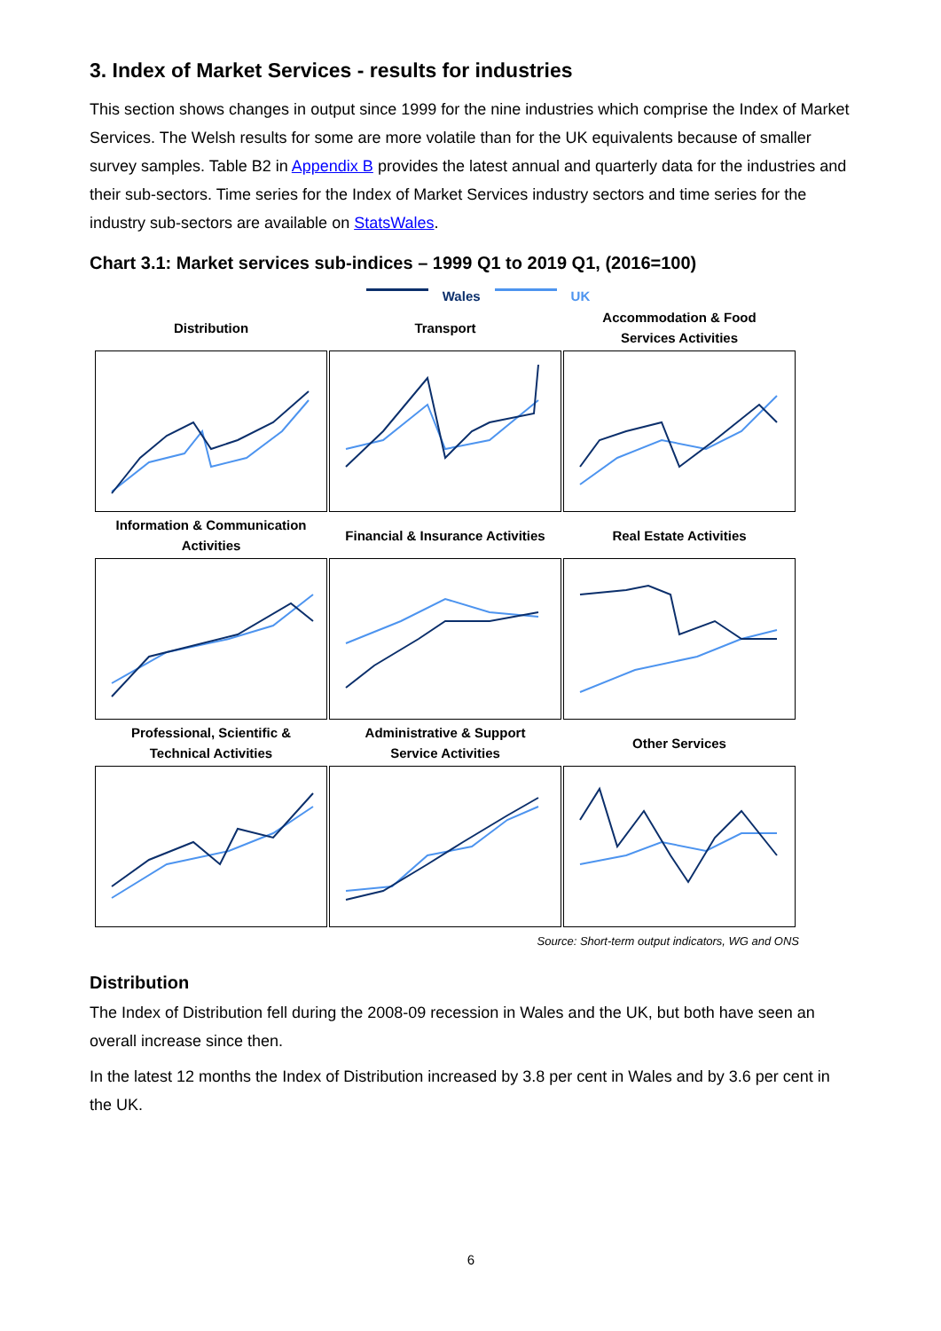3. Index of Market Services - results for industries
This section shows changes in output since 1999 for the nine industries which comprise the Index of Market Services. The Welsh results for some are more volatile than for the UK equivalents because of smaller survey samples. Table B2 in Appendix B provides the latest annual and quarterly data for the industries and their sub-sectors. Time series for the Index of Market Services industry sectors and time series for the industry sub-sectors are available on StatsWales.
Chart 3.1: Market services sub-indices – 1999 Q1 to 2019 Q1, (2016=100)
Wales UK
Distribution
Transport
Accommodation & Food
Services Activities
Information & Communication
Activities
Financial & Insurance Activities
Real Estate Activities
Professional, Scientific &
Technical Activities
Administrative & Support
Service Activities
Other Services
Source: Short-term output indicators, WG and ONS
Distribution
The Index of Distribution fell during the 2008-09 recession in Wales and the UK, but both have seen an overall increase since then.
In the latest 12 months the Index of Distribution increased by 3.8 per cent in Wales and by 3.6 per cent in the UK.
6